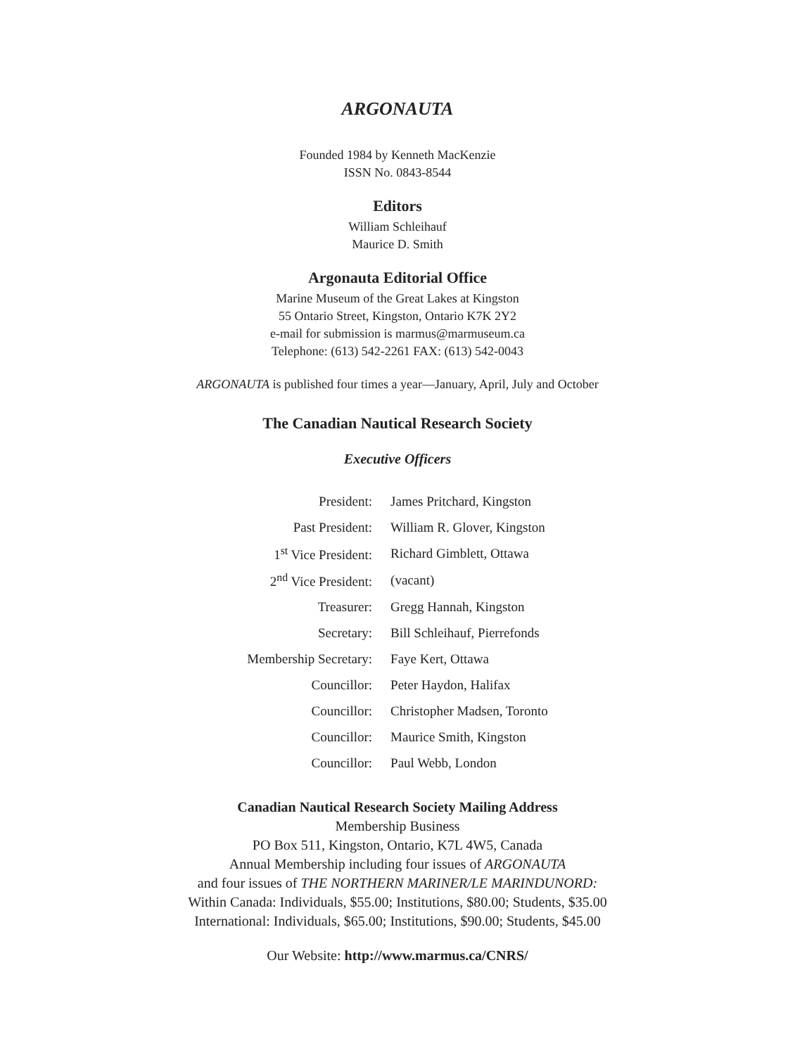ARGONAUTA
Founded 1984 by Kenneth MacKenzie
ISSN No. 0843-8544
Editors
William Schleihauf
Maurice D. Smith
Argonauta Editorial Office
Marine Museum of the Great Lakes at Kingston
55 Ontario Street, Kingston, Ontario K7K 2Y2
e-mail for submission is marmus@marmuseum.ca
Telephone: (613) 542-2261 FAX: (613) 542-0043
ARGONAUTA is published four times a year—January, April, July and October
The Canadian Nautical Research Society
Executive Officers
| President: | James Pritchard, Kingston |
| Past President: | William R. Glover, Kingston |
| 1<sup>st</sup> Vice President: | Richard Gimblett, Ottawa |
| 2<sup>nd</sup> Vice President: | (vacant) |
| Treasurer: | Gregg Hannah, Kingston |
| Secretary: | Bill Schleihauf, Pierrefonds |
| Membership Secretary: | Faye Kert, Ottawa |
| Councillor: | Peter Haydon, Halifax |
| Councillor: | Christopher Madsen, Toronto |
| Councillor: | Maurice Smith, Kingston |
| Councillor: | Paul Webb, London |
Canadian Nautical Research Society Mailing Address
Membership Business
PO Box 511, Kingston, Ontario, K7L 4W5, Canada
Annual Membership including four issues of ARGONAUTA
and four issues of THE NORTHERN MARINER/LE MARINDUNORD:
Within Canada: Individuals, $55.00; Institutions, $80.00; Students, $35.00
International: Individuals, $65.00; Institutions, $90.00; Students, $45.00
Our Website: http://www.marmus.ca/CNRS/